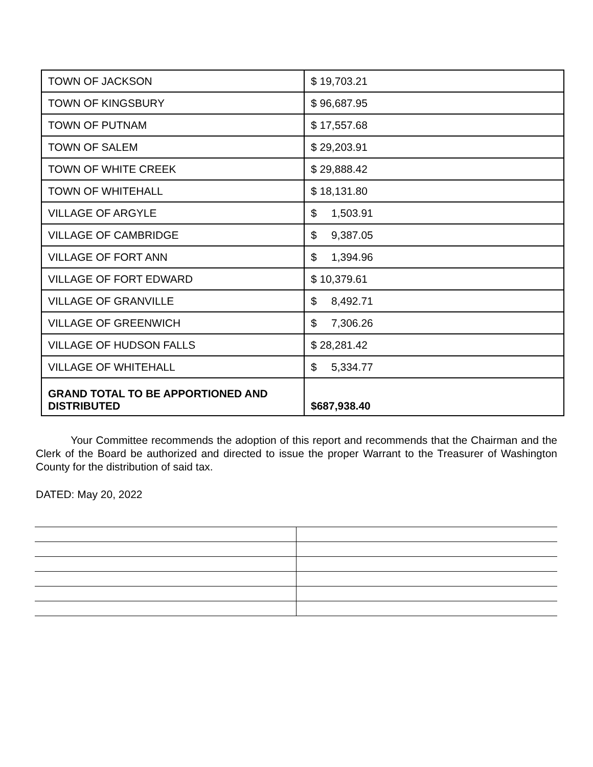| TOWN OF JACKSON | $ 19,703.21 |
| TOWN OF KINGSBURY | $ 96,687.95 |
| TOWN OF PUTNAM | $ 17,557.68 |
| TOWN OF SALEM | $ 29,203.91 |
| TOWN OF WHITE CREEK | $ 29,888.42 |
| TOWN OF WHITEHALL | $ 18,131.80 |
| VILLAGE OF ARGYLE | $ 1,503.91 |
| VILLAGE OF CAMBRIDGE | $ 9,387.05 |
| VILLAGE OF FORT ANN | $ 1,394.96 |
| VILLAGE OF FORT EDWARD | $ 10,379.61 |
| VILLAGE OF GRANVILLE | $ 8,492.71 |
| VILLAGE OF GREENWICH | $ 7,306.26 |
| VILLAGE OF HUDSON FALLS | $ 28,281.42 |
| VILLAGE OF WHITEHALL | $ 5,334.77 |
| GRAND TOTAL TO BE APPORTIONED AND DISTRIBUTED | $687,938.40 |
Your Committee recommends the adoption of this report and recommends that the Chairman and the Clerk of the Board be authorized and directed to issue the proper Warrant to the Treasurer of Washington County for the distribution of said tax.
DATED: May 20, 2022